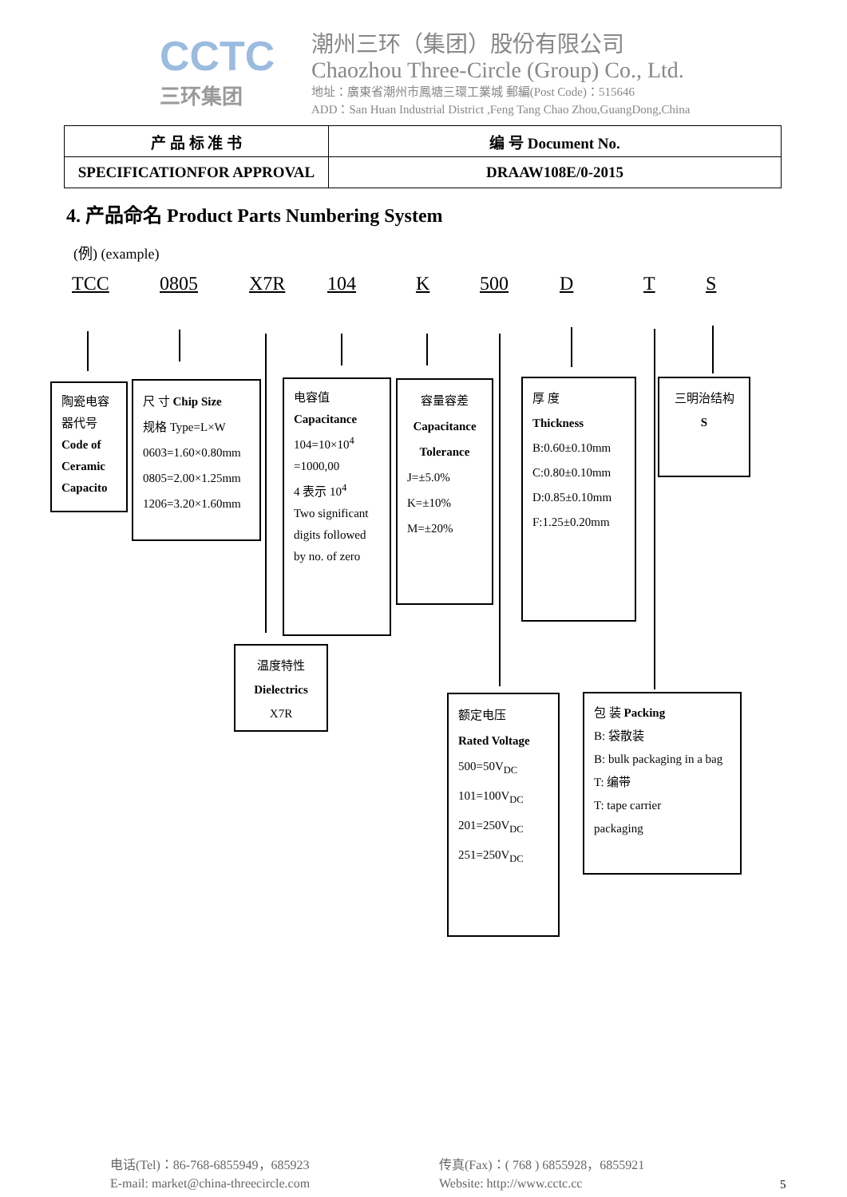CCTC
三环集团
潮州三环（集团）股份有限公司
Chaozhou Three-Circle (Group) Co., Ltd.
地址：廣東省潮州市鳳塘三環工業城 郵編(Post Code)：515646
ADD：San Huan Industrial District ,Feng Tang Chao Zhou,GuangDong,China
| 产 品 标 准 书 | 编 号 Document No. |
| SPECIFICATIONFOR APPROVAL | DRAAW108E/0-2015 |
4. 产品命名 Product Parts Numbering System
(例) (example)
TCC 0805 X7R 104 K 500 D T S
陶瓷电容器代号
Code of Ceramic Capacito
尺 寸 Chip Size
规格 Type=L×W
0603=1.60×0.80mm
0805=2.00×1.25mm
1206=3.20×1.60mm
电容值
Capacitance
104=10×10<sup>4</sup>
=1000,00
4 表示 10<sup>4</sup>
Two significant digits followed by no. of zero
容量容差
Capacitance Tolerance
J=±5.0%
K=±10%
M=±20%
厚 度
Thickness
B:0.60±0.10mm
C:0.80±0.10mm
D:0.85±0.10mm
F:1.25±0.20mm
三明治结构
S
温度特性
Dielectrics
X7R
额定电压
Rated Voltage
500=50V<sub>DC</sub>
101=100V<sub>DC</sub>
201=250V<sub>DC</sub>
251=250V<sub>DC</sub>
包 装 Packing
B: 袋散装
B: bulk packaging in a bag
T: 编带
T: tape carrier
packaging
电话(Tel)：86-768-6855949，685923
E-mail: market@china-threecircle.com
传真(Fax)：( 768 ) 6855928，6855921
Website: http://www.cctc.cc
5